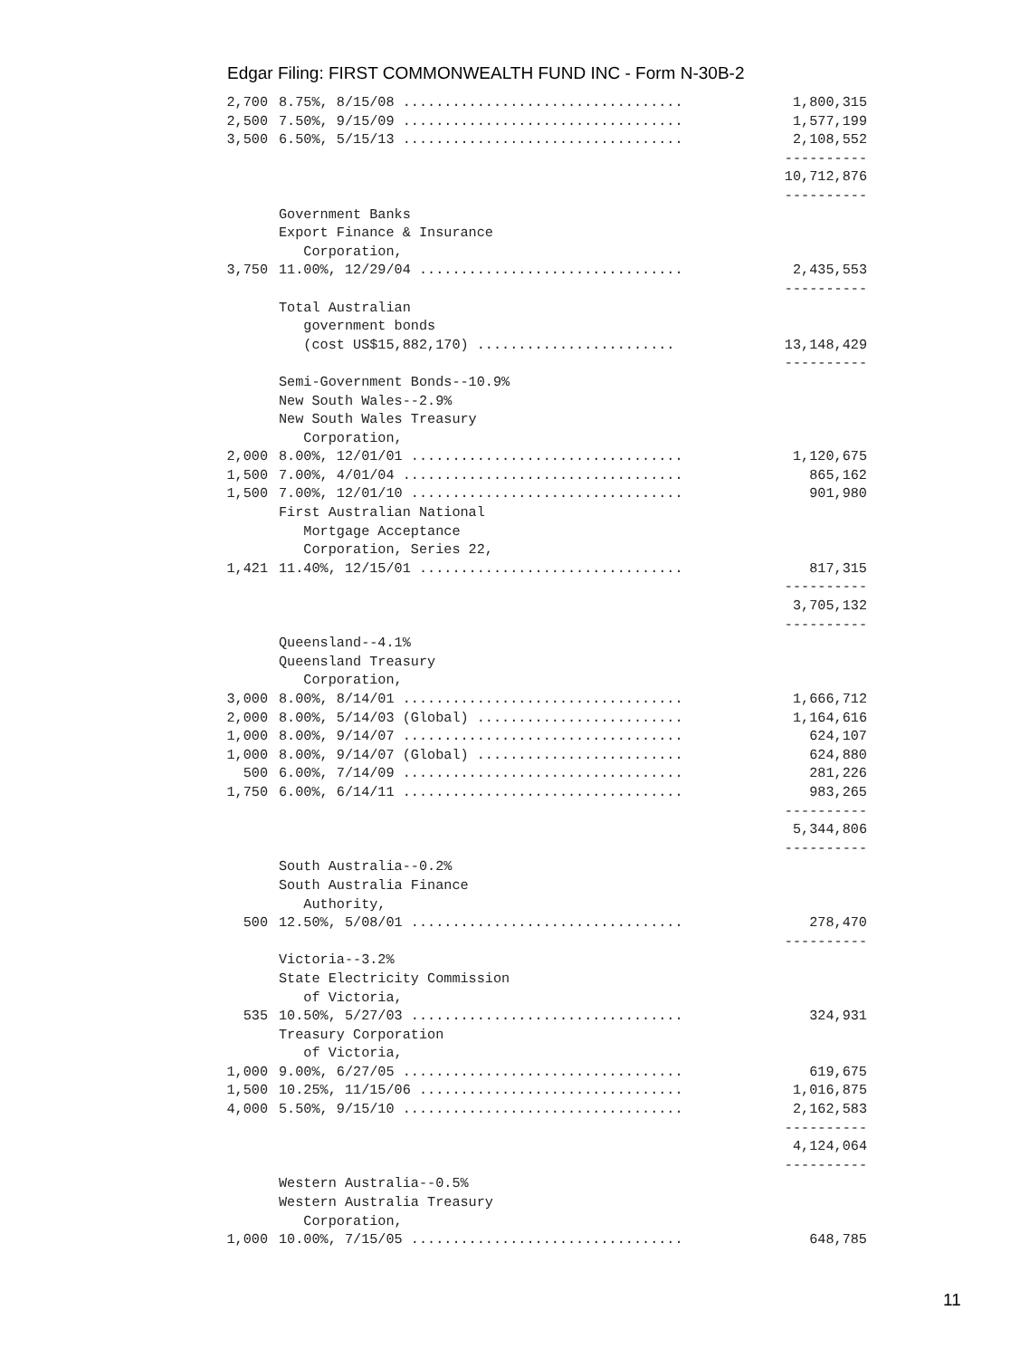Edgar Filing: FIRST COMMONWEALTH FUND INC - Form N-30B-2
| 2,700 | 8.75%, 8/15/08 .................................. | 1,800,315 |
| 2,500 | 7.50%, 9/15/09 .................................. | 1,577,199 |
| 3,500 | 6.50%, 5/15/13 .................................. | 2,108,552 |
| | | ---------- |
| | | 10,712,876 |
| | | ---------- |
| | Government Banks | |
| | Export Finance & Insurance | |
| | Corporation, | |
| 3,750 | 11.00%, 12/29/04 ................................ | 2,435,553 |
| | | ---------- |
| | Total Australian | |
| | government bonds | |
| | (cost US$15,882,170) ........................ | 13,148,429 |
| | | ---------- |
| | Semi-Government Bonds--10.9% | |
| | New South Wales--2.9% | |
| | New South Wales Treasury | |
| | Corporation, | |
| 2,000 | 8.00%, 12/01/01 ................................. | 1,120,675 |
| 1,500 | 7.00%, 4/01/04 .................................. | 865,162 |
| 1,500 | 7.00%, 12/01/10 ................................. | 901,980 |
| | First Australian National | |
| | Mortgage Acceptance | |
| | Corporation, Series 22, | |
| 1,421 | 11.40%, 12/15/01 ................................ | 817,315 |
| | | ---------- |
| | | 3,705,132 |
| | | ---------- |
| | Queensland--4.1% | |
| | Queensland Treasury | |
| | Corporation, | |
| 3,000 | 8.00%, 8/14/01 .................................. | 1,666,712 |
| 2,000 | 8.00%, 5/14/03 (Global) ......................... | 1,164,616 |
| 1,000 | 8.00%, 9/14/07 .................................. | 624,107 |
| 1,000 | 8.00%, 9/14/07 (Global) ......................... | 624,880 |
| 500 | 6.00%, 7/14/09 .................................. | 281,226 |
| 1,750 | 6.00%, 6/14/11 .................................. | 983,265 |
| | | ---------- |
| | | 5,344,806 |
| | | ---------- |
| | South Australia--0.2% | |
| | South Australia Finance | |
| | Authority, | |
| 500 | 12.50%, 5/08/01 ................................. | 278,470 |
| | | ---------- |
| | Victoria--3.2% | |
| | State Electricity Commission | |
| | of Victoria, | |
| 535 | 10.50%, 5/27/03 ................................. | 324,931 |
| | Treasury Corporation | |
| | of Victoria, | |
| 1,000 | 9.00%, 6/27/05 .................................. | 619,675 |
| 1,500 | 10.25%, 11/15/06 ................................ | 1,016,875 |
| 4,000 | 5.50%, 9/15/10 .................................. | 2,162,583 |
| | | ---------- |
| | | 4,124,064 |
| | | ---------- |
| | Western Australia--0.5% | |
| | Western Australia Treasury | |
| | Corporation, | |
| 1,000 | 10.00%, 7/15/05 ................................. | 648,785 |
11